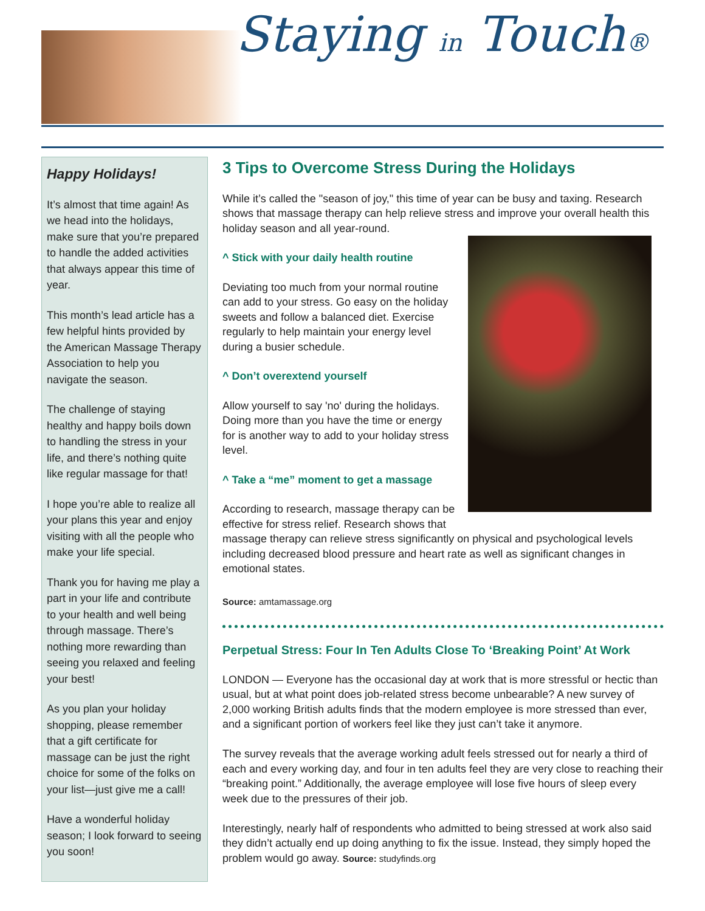Staying in Touch®
Happy Holidays!
It’s almost that time again! As we head into the holidays, make sure that you’re prepared to handle the added activities that always appear this time of year.
This month’s lead article has a few helpful hints provided by the American Massage Therapy Association to help you navigate the season.
The challenge of staying healthy and happy boils down to handling the stress in your life, and there’s nothing quite like regular massage for that!
I hope you’re able to realize all your plans this year and enjoy visiting with all the people who make your life special.
Thank you for having me play a part in your life and contribute to your health and well being through massage. There’s nothing more rewarding than seeing you relaxed and feeling your best!
As you plan your holiday shopping, please remember that a gift certificate for massage can be just the right choice for some of the folks on your list—just give me a call!
Have a wonderful holiday season; I look forward to seeing you soon!
3 Tips to Overcome Stress During the Holidays
While it’s called the "season of joy," this time of year can be busy and taxing. Research shows that massage therapy can help relieve stress and improve your overall health this holiday season and all year-round.
^ Stick with your daily health routine
Deviating too much from your normal routine can add to your stress. Go easy on the holiday sweets and follow a balanced diet. Exercise regularly to help maintain your energy level during a busier schedule.
^ Don’t overextend yourself
Allow yourself to say 'no' during the holidays. Doing more than you have the time or energy for is another way to add to your holiday stress level.
^ Take a “me” moment to get a massage
According to research, massage therapy can be effective for stress relief. Research shows that massage therapy can relieve stress significantly on physical and psychological levels including decreased blood pressure and heart rate as well as significant changes in emotional states.
Source: amtamassage.org
Perpetual Stress: Four In Ten Adults Close To ‘Breaking Point’ At Work
LONDON — Everyone has the occasional day at work that is more stressful or hectic than usual, but at what point does job-related stress become unbearable? A new survey of 2,000 working British adults finds that the modern employee is more stressed than ever, and a significant portion of workers feel like they just can’t take it anymore.
The survey reveals that the average working adult feels stressed out for nearly a third of each and every working day, and four in ten adults feel they are very close to reaching their “breaking point.” Additionally, the average employee will lose five hours of sleep every week due to the pressures of their job.
Interestingly, nearly half of respondents who admitted to being stressed at work also said they didn’t actually end up doing anything to fix the issue. Instead, they simply hoped the problem would go away. Source: studyfinds.org